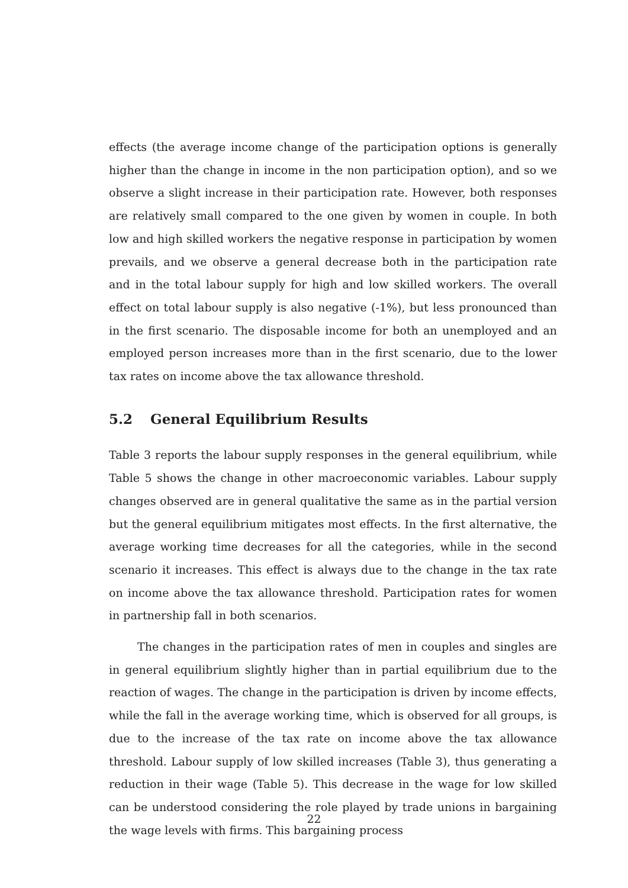effects (the average income change of the participation options is generally higher than the change in income in the non participation option), and so we observe a slight increase in their participation rate. However, both responses are relatively small compared to the one given by women in couple. In both low and high skilled workers the negative response in participation by women prevails, and we observe a general decrease both in the participation rate and in the total labour supply for high and low skilled workers. The overall effect on total labour supply is also negative (-1%), but less pronounced than in the first scenario. The disposable income for both an unemployed and an employed person increases more than in the first scenario, due to the lower tax rates on income above the tax allowance threshold.
5.2 General Equilibrium Results
Table 3 reports the labour supply responses in the general equilibrium, while Table 5 shows the change in other macroeconomic variables. Labour supply changes observed are in general qualitative the same as in the partial version but the general equilibrium mitigates most effects. In the first alternative, the average working time decreases for all the categories, while in the second scenario it increases. This effect is always due to the change in the tax rate on income above the tax allowance threshold. Participation rates for women in partnership fall in both scenarios.
The changes in the participation rates of men in couples and singles are in general equilibrium slightly higher than in partial equilibrium due to the reaction of wages. The change in the participation is driven by income effects, while the fall in the average working time, which is observed for all groups, is due to the increase of the tax rate on income above the tax allowance threshold. Labour supply of low skilled increases (Table 3), thus generating a reduction in their wage (Table 5). This decrease in the wage for low skilled can be understood considering the role played by trade unions in bargaining the wage levels with firms. This bargaining process
22